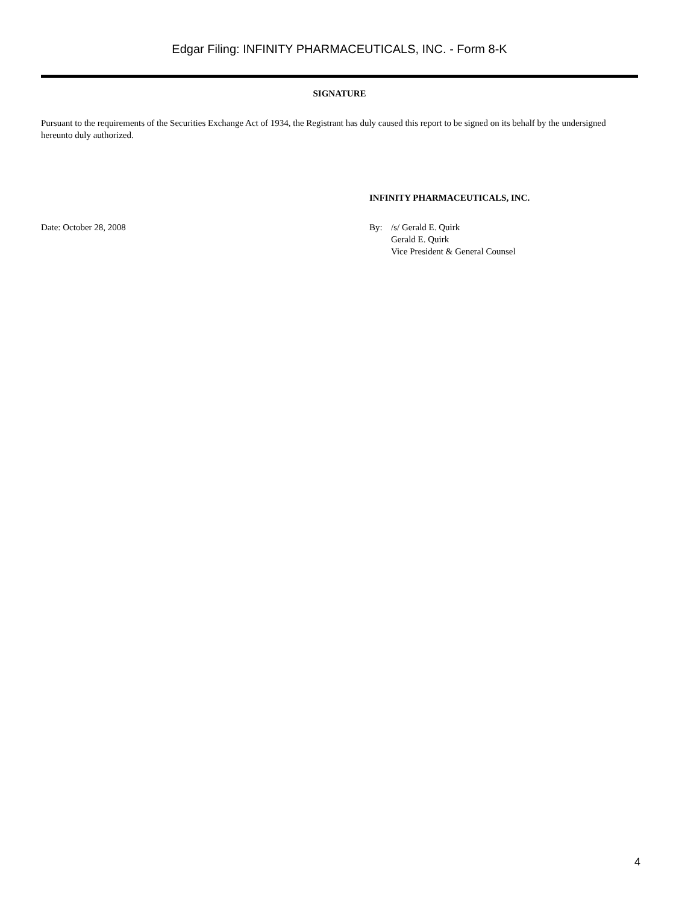Edgar Filing: INFINITY PHARMACEUTICALS, INC. - Form 8-K
SIGNATURE
Pursuant to the requirements of the Securities Exchange Act of 1934, the Registrant has duly caused this report to be signed on its behalf by the undersigned hereunto duly authorized.
INFINITY PHARMACEUTICALS, INC.
Date: October 28, 2008
| By: | /s/ Gerald E. Quirk |
| | Gerald E. Quirk |
| | Vice President & General Counsel |
4